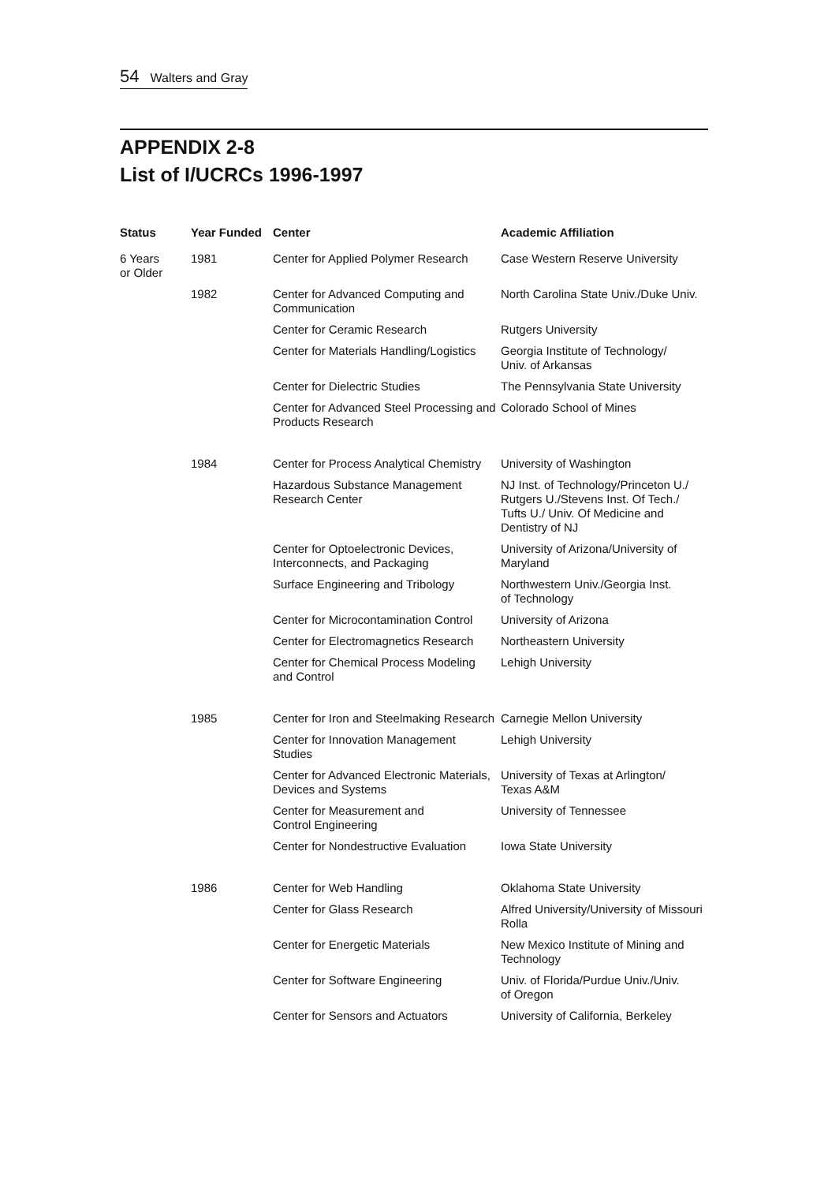54 Walters and Gray
APPENDIX 2-8
List of I/UCRCs 1996-1997
| Status | Year Funded | Center | Academic Affiliation |
| --- | --- | --- | --- |
| 6 Years or Older | 1981 | Center for Applied Polymer Research | Case Western Reserve University |
| | 1982 | Center for Advanced Computing and Communication | North Carolina State Univ./Duke Univ. |
| | | Center for Ceramic Research | Rutgers University |
| | | Center for Materials Handling/Logistics | Georgia Institute of Technology/ Univ. of Arkansas |
| | | Center for Dielectric Studies | The Pennsylvania State University |
| | | Center for Advanced Steel Processing and Products Research | Colorado School of Mines |
| | 1984 | Center for Process Analytical Chemistry | University of Washington |
| | | Hazardous Substance Management Research Center | NJ Inst. of Technology/Princeton U./ Rutgers U./Stevens Inst. Of Tech./ Tufts U./ Univ. Of Medicine and Dentistry of NJ |
| | | Center for Optoelectronic Devices, Interconnects, and Packaging | University of Arizona/University of Maryland |
| | | Surface Engineering and Tribology | Northwestern Univ./Georgia Inst. of Technology |
| | | Center for Microcontamination Control | University of Arizona |
| | | Center for Electromagnetics Research | Northeastern University |
| | | Center for Chemical Process Modeling and Control | Lehigh University |
| | 1985 | Center for Iron and Steelmaking Research | Carnegie Mellon University |
| | | Center for Innovation Management Studies | Lehigh University |
| | | Center for Advanced Electronic Materials, Devices and Systems | University of Texas at Arlington/ Texas A&M |
| | | Center for Measurement and Control Engineering | University of Tennessee |
| | | Center for Nondestructive Evaluation | Iowa State University |
| | 1986 | Center for Web Handling | Oklahoma State University |
| | | Center for Glass Research | Alfred University/University of Missouri Rolla |
| | | Center for Energetic Materials | New Mexico Institute of Mining and Technology |
| | | Center for Software Engineering | Univ. of Florida/Purdue Univ./Univ. of Oregon |
| | | Center for Sensors and Actuators | University of California, Berkeley |